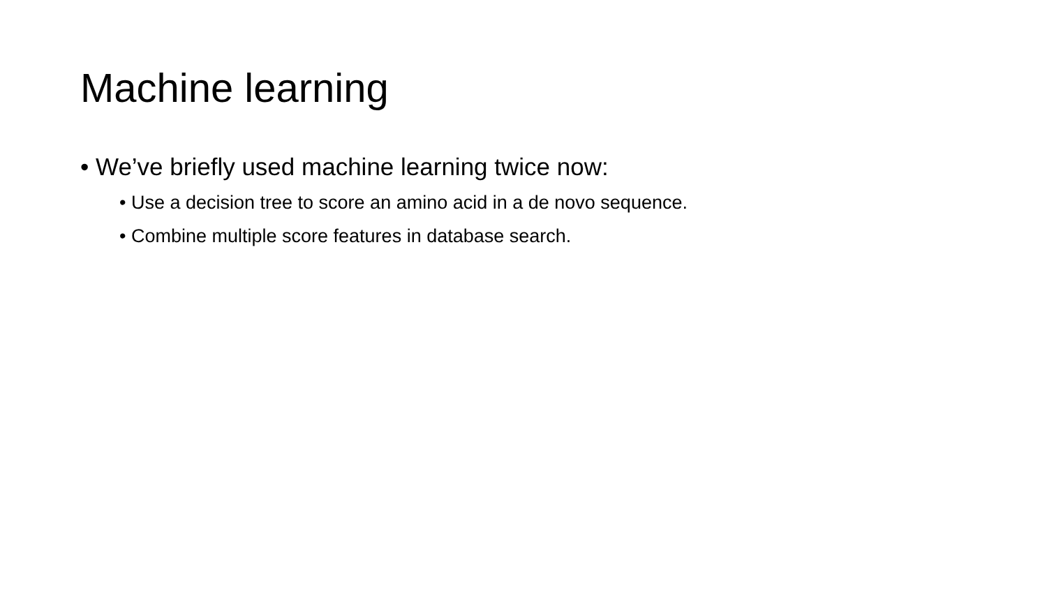Machine learning
• We’ve briefly used machine learning twice now:
• Use a decision tree to score an amino acid in a de novo sequence.
• Combine multiple score features in database search.